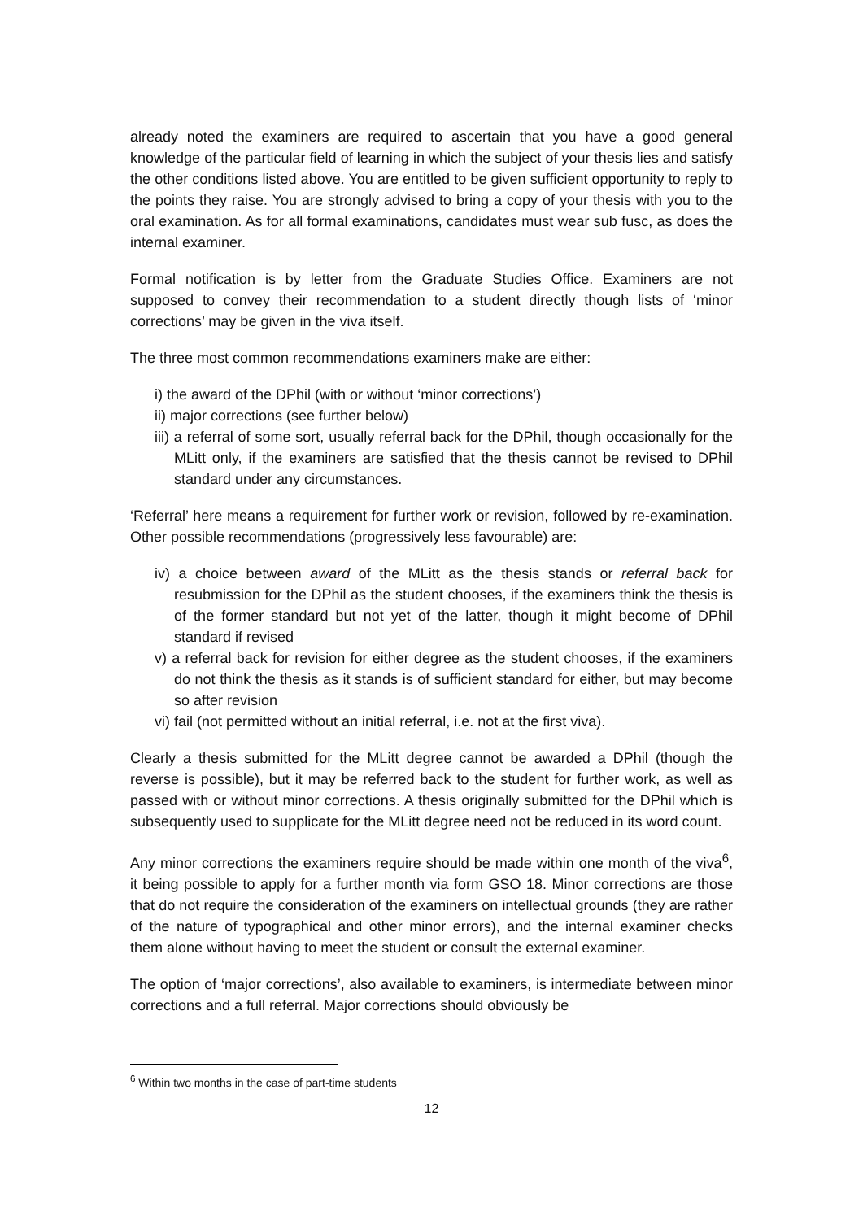already noted the examiners are required to ascertain that you have a good general knowledge of the particular field of learning in which the subject of your thesis lies and satisfy the other conditions listed above. You are entitled to be given sufficient opportunity to reply to the points they raise. You are strongly advised to bring a copy of your thesis with you to the oral examination. As for all formal examinations, candidates must wear sub fusc, as does the internal examiner.
Formal notification is by letter from the Graduate Studies Office. Examiners are not supposed to convey their recommendation to a student directly though lists of ‘minor corrections’ may be given in the viva itself.
The three most common recommendations examiners make are either:
i) the award of the DPhil (with or without ‘minor corrections’)
ii) major corrections (see further below)
iii) a referral of some sort, usually referral back for the DPhil, though occasionally for the MLitt only, if the examiners are satisfied that the thesis cannot be revised to DPhil standard under any circumstances.
‘Referral’ here means a requirement for further work or revision, followed by re-examination. Other possible recommendations (progressively less favourable) are:
iv) a choice between award of the MLitt as the thesis stands or referral back for resubmission for the DPhil as the student chooses, if the examiners think the thesis is of the former standard but not yet of the latter, though it might become of DPhil standard if revised
v) a referral back for revision for either degree as the student chooses, if the examiners do not think the thesis as it stands is of sufficient standard for either, but may become so after revision
vi) fail (not permitted without an initial referral, i.e. not at the first viva).
Clearly a thesis submitted for the MLitt degree cannot be awarded a DPhil (though the reverse is possible), but it may be referred back to the student for further work, as well as passed with or without minor corrections. A thesis originally submitted for the DPhil which is subsequently used to supplicate for the MLitt degree need not be reduced in its word count.
Any minor corrections the examiners require should be made within one month of the viva<sup>6</sup>, it being possible to apply for a further month via form GSO 18. Minor corrections are those that do not require the consideration of the examiners on intellectual grounds (they are rather of the nature of typographical and other minor errors), and the internal examiner checks them alone without having to meet the student or consult the external examiner.
The option of ‘major corrections’, also available to examiners, is intermediate between minor corrections and a full referral. Major corrections should obviously be
<sup>6</sup> Within two months in the case of part-time students
12